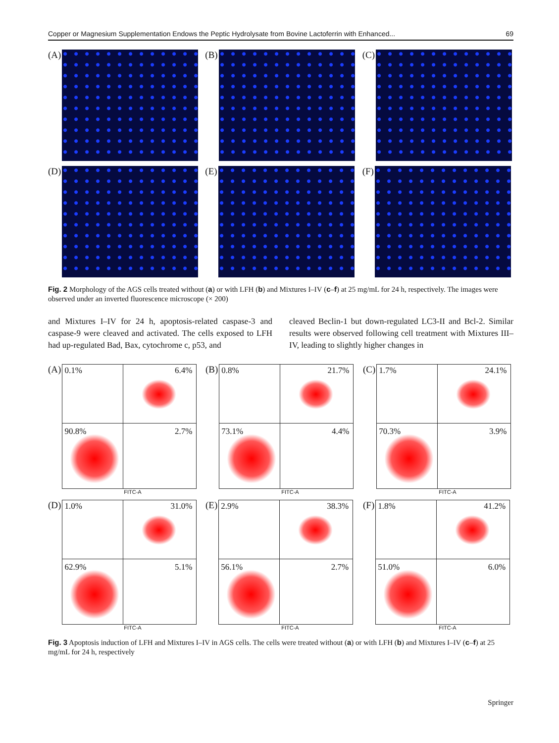Copper or Magnesium Supplementation Endows the Peptic Hydrolysate from Bovine Lactoferrin with Enhanced... 69
(A)
(B)
(C)
(D)
(E)
(F)
Fig. 2 Morphology of the AGS cells treated without (a) or with LFH (b) and Mixtures I–IV (c–f) at 25 mg/mL for 24 h, respectively. The images were observed under an inverted fluorescence microscope (× 200)
and Mixtures I–IV for 24 h, apoptosis-related caspase-3 and caspase-9 were cleaved and activated. The cells exposed to LFH had up-regulated Bad, Bax, cytochrome c, p53, and
cleaved Beclin-1 but down-regulated LC3-II and Bcl-2. Similar results were observed following cell treatment with Mixtures III–IV, leading to slightly higher changes in
(A)
0.1% 6.4%
90.8%
2.7%
FITC-A
(B)
0.8% 21.7%
73.1%
4.4%
FITC-A
(C)
1.7% 24.1%
70.3%
3.9%
FITC-A
(D)
1.0% 31.0%
62.9%
5.1%
FITC-A
(E)
2.9% 38.3%
56.1%
2.7%
FITC-A
(F)
1.8% 41.2%
51.0%
6.0%
FITC-A
Fig. 3 Apoptosis induction of LFH and Mixtures I–IV in AGS cells. The cells were treated without (a) or with LFH (b) and Mixtures I–IV (c–f) at 25 mg/mL for 24 h, respectively
Springer